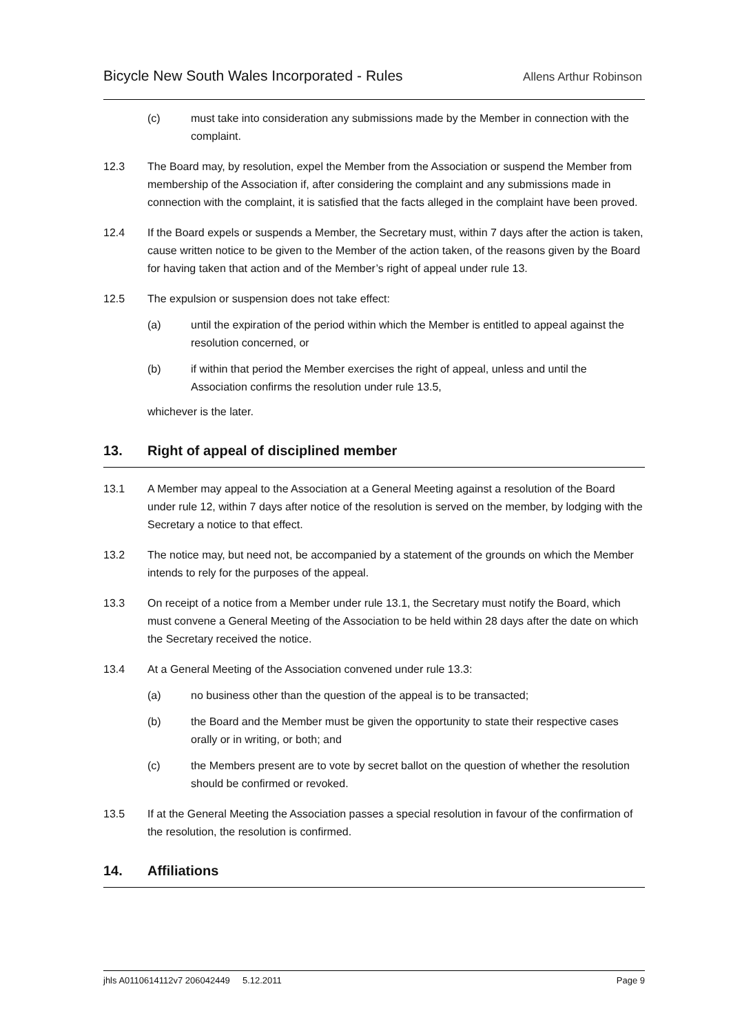Bicycle New South Wales Incorporated - Rules Allens Arthur Robinson
(c) must take into consideration any submissions made by the Member in connection with the complaint.
12.3 The Board may, by resolution, expel the Member from the Association or suspend the Member from membership of the Association if, after considering the complaint and any submissions made in connection with the complaint, it is satisfied that the facts alleged in the complaint have been proved.
12.4 If the Board expels or suspends a Member, the Secretary must, within 7 days after the action is taken, cause written notice to be given to the Member of the action taken, of the reasons given by the Board for having taken that action and of the Member’s right of appeal under rule 13.
12.5 The expulsion or suspension does not take effect:
(a) until the expiration of the period within which the Member is entitled to appeal against the resolution concerned, or
(b) if within that period the Member exercises the right of appeal, unless and until the Association confirms the resolution under rule 13.5,
whichever is the later.
13. Right of appeal of disciplined member
13.1 A Member may appeal to the Association at a General Meeting against a resolution of the Board under rule 12, within 7 days after notice of the resolution is served on the member, by lodging with the Secretary a notice to that effect.
13.2 The notice may, but need not, be accompanied by a statement of the grounds on which the Member intends to rely for the purposes of the appeal.
13.3 On receipt of a notice from a Member under rule 13.1, the Secretary must notify the Board, which must convene a General Meeting of the Association to be held within 28 days after the date on which the Secretary received the notice.
13.4 At a General Meeting of the Association convened under rule 13.3:
(a) no business other than the question of the appeal is to be transacted;
(b) the Board and the Member must be given the opportunity to state their respective cases orally or in writing, or both; and
(c) the Members present are to vote by secret ballot on the question of whether the resolution should be confirmed or revoked.
13.5 If at the General Meeting the Association passes a special resolution in favour of the confirmation of the resolution, the resolution is confirmed.
14. Affiliations
jhls A0110614112v7 206042449 5.12.2011 Page 9